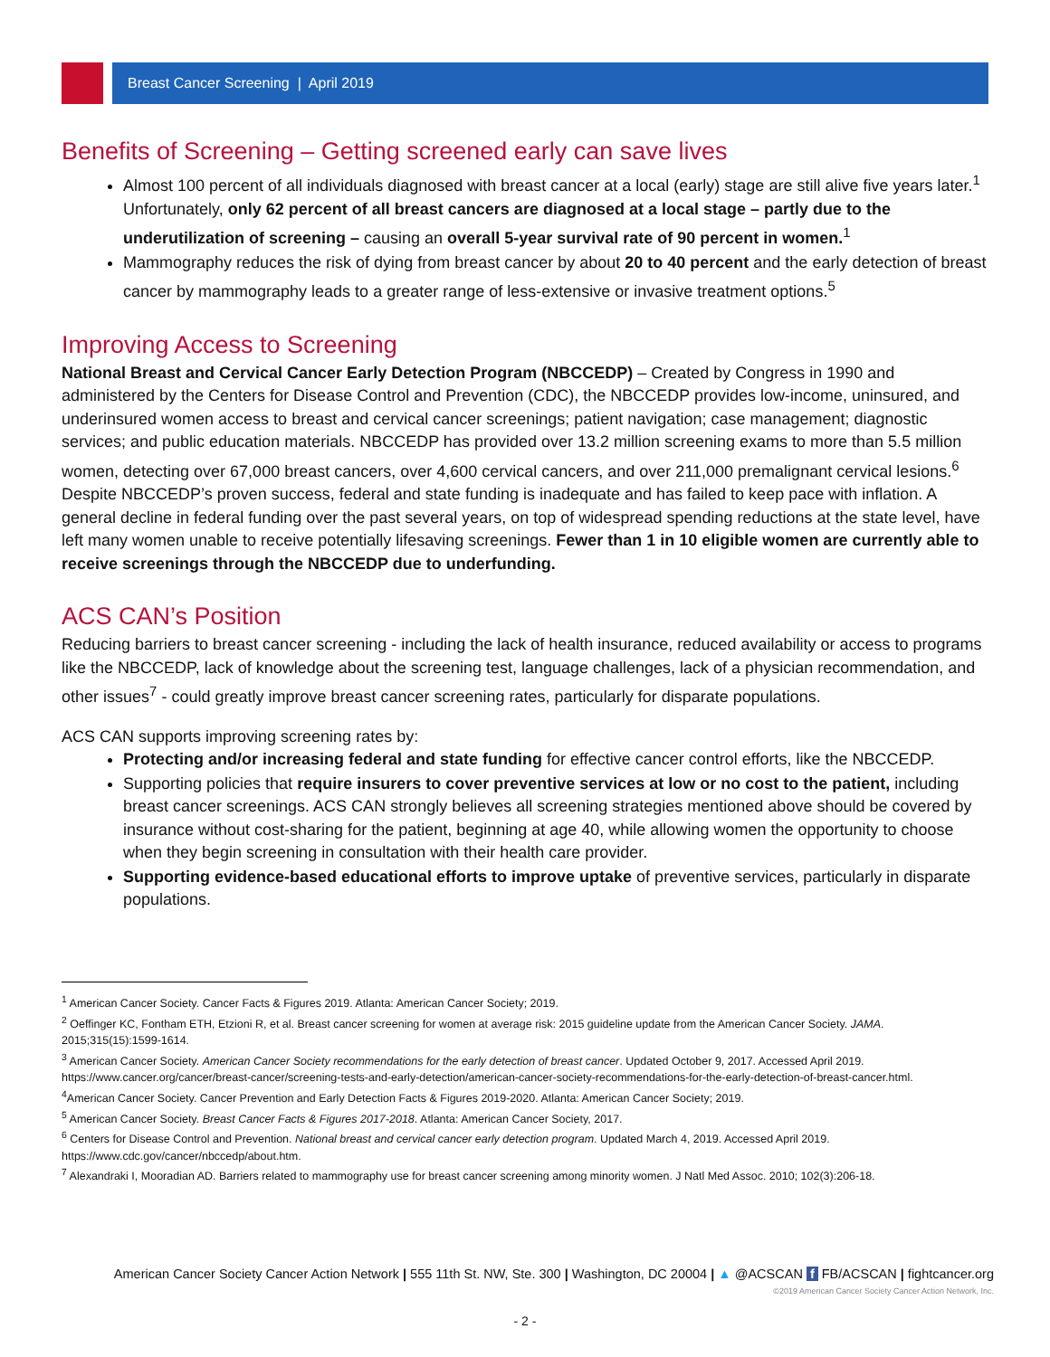Breast Cancer Screening | April 2019
Benefits of Screening – Getting screened early can save lives
Almost 100 percent of all individuals diagnosed with breast cancer at a local (early) stage are still alive five years later.<sup>1</sup> Unfortunately, only 62 percent of all breast cancers are diagnosed at a local stage – partly due to the underutilization of screening – causing an overall 5-year survival rate of 90 percent in women.<sup>1</sup>
Mammography reduces the risk of dying from breast cancer by about 20 to 40 percent and the early detection of breast cancer by mammography leads to a greater range of less-extensive or invasive treatment options.<sup>5</sup>
Improving Access to Screening
National Breast and Cervical Cancer Early Detection Program (NBCCEDP) – Created by Congress in 1990 and administered by the Centers for Disease Control and Prevention (CDC), the NBCCEDP provides low-income, uninsured, and underinsured women access to breast and cervical cancer screenings; patient navigation; case management; diagnostic services; and public education materials. NBCCEDP has provided over 13.2 million screening exams to more than 5.5 million women, detecting over 67,000 breast cancers, over 4,600 cervical cancers, and over 211,000 premalignant cervical lesions.<sup>6</sup> Despite NBCCEDP’s proven success, federal and state funding is inadequate and has failed to keep pace with inflation. A general decline in federal funding over the past several years, on top of widespread spending reductions at the state level, have left many women unable to receive potentially lifesaving screenings. Fewer than 1 in 10 eligible women are currently able to receive screenings through the NBCCEDP due to underfunding.
ACS CAN’s Position
Reducing barriers to breast cancer screening - including the lack of health insurance, reduced availability or access to programs like the NBCCEDP, lack of knowledge about the screening test, language challenges, lack of a physician recommendation, and other issues<sup>7</sup> - could greatly improve breast cancer screening rates, particularly for disparate populations.
ACS CAN supports improving screening rates by:
Protecting and/or increasing federal and state funding for effective cancer control efforts, like the NBCCEDP.
Supporting policies that require insurers to cover preventive services at low or no cost to the patient, including breast cancer screenings. ACS CAN strongly believes all screening strategies mentioned above should be covered by insurance without cost-sharing for the patient, beginning at age 40, while allowing women the opportunity to choose when they begin screening in consultation with their health care provider.
Supporting evidence-based educational efforts to improve uptake of preventive services, particularly in disparate populations.
<sup>1</sup> American Cancer Society. Cancer Facts & Figures 2019. Atlanta: American Cancer Society; 2019.
<sup>2</sup> Oeffinger KC, Fontham ETH, Etzioni R, et al. Breast cancer screening for women at average risk: 2015 guideline update from the American Cancer Society. JAMA. 2015;315(15):1599-1614.
<sup>3</sup> American Cancer Society. American Cancer Society recommendations for the early detection of breast cancer. Updated October 9, 2017. Accessed April 2019. https://www.cancer.org/cancer/breast-cancer/screening-tests-and-early-detection/american-cancer-society-recommendations-for-the-early-detection-of-breast-cancer.html.
<sup>4</sup> American Cancer Society. Cancer Prevention and Early Detection Facts & Figures 2019-2020. Atlanta: American Cancer Society; 2019.
<sup>5</sup> American Cancer Society. Breast Cancer Facts & Figures 2017-2018. Atlanta: American Cancer Society, 2017.
<sup>6</sup> Centers for Disease Control and Prevention. National breast and cervical cancer early detection program. Updated March 4, 2019. Accessed April 2019. https://www.cdc.gov/cancer/nbccedp/about.htm.
<sup>7</sup> Alexandraki I, Mooradian AD. Barriers related to mammography use for breast cancer screening among minority women. J Natl Med Assoc. 2010; 102(3):206-18.
American Cancer Society Cancer Action Network | 555 11th St. NW, Ste. 300 | Washington, DC 20004 | ▲ @ACSCAN f FB/ACSCAN | fightcancer.org
©2019 American Cancer Society Cancer Action Network, Inc.
- 2 -